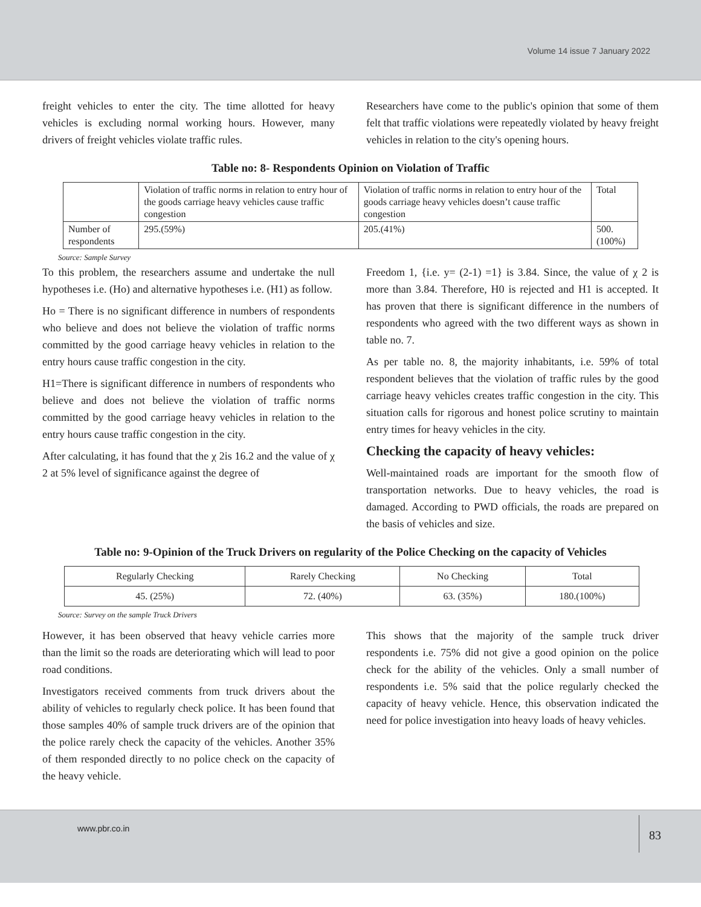Volume 14 issue 7 January 2022
freight vehicles to enter the city. The time allotted for heavy vehicles is excluding normal working hours. However, many drivers of freight vehicles violate traffic rules.
Researchers have come to the public's opinion that some of them felt that traffic violations were repeatedly violated by heavy freight vehicles in relation to the city's opening hours.
Table no: 8- Respondents Opinion on Violation of Traffic
| | Violation of traffic norms in relation to entry hour of the goods carriage heavy vehicles cause traffic congestion | Violation of traffic norms in relation to entry hour of the goods carriage heavy vehicles doesn’t cause traffic congestion | Total |
| --- | --- | --- | --- |
| Number of respondents | 295.(59%) | 205.(41%) | 500.(100%) |
Source: Sample Survey
To this problem, the researchers assume and undertake the null hypotheses i.e. (Ho) and alternative hypotheses i.e. (H1) as follow.
Ho = There is no significant difference in numbers of respondents who believe and does not believe the violation of traffic norms committed by the good carriage heavy vehicles in relation to the entry hours cause traffic congestion in the city.
H1=There is significant difference in numbers of respondents who believe and does not believe the violation of traffic norms committed by the good carriage heavy vehicles in relation to the entry hours cause traffic congestion in the city.
After calculating, it has found that the χ 2is 16.2 and the value of χ 2 at 5% level of significance against the degree of
Freedom 1, {i.e. y= (2-1) =1} is 3.84. Since, the value of χ 2 is more than 3.84. Therefore, H0 is rejected and H1 is accepted. It has proven that there is significant difference in the numbers of respondents who agreed with the two different ways as shown in table no. 7.
As per table no. 8, the majority inhabitants, i.e. 59% of total respondent believes that the violation of traffic rules by the good carriage heavy vehicles creates traffic congestion in the city. This situation calls for rigorous and honest police scrutiny to maintain entry times for heavy vehicles in the city.
Checking the capacity of heavy vehicles:
Well-maintained roads are important for the smooth flow of transportation networks. Due to heavy vehicles, the road is damaged. According to PWD officials, the roads are prepared on the basis of vehicles and size.
Table no: 9-Opinion of the Truck Drivers on regularity of the Police Checking on the capacity of Vehicles
| Regularly Checking | Rarely Checking | No Checking | Total |
| --- | --- | --- | --- |
| 45. (25%) | 72. (40%) | 63. (35%) | 180.(100%) |
Source: Survey on the sample Truck Drivers
However, it has been observed that heavy vehicle carries more than the limit so the roads are deteriorating which will lead to poor road conditions.
Investigators received comments from truck drivers about the ability of vehicles to regularly check police. It has been found that those samples 40% of sample truck drivers are of the opinion that the police rarely check the capacity of the vehicles. Another 35% of them responded directly to no police check on the capacity of the heavy vehicle.
This shows that the majority of the sample truck driver respondents i.e. 75% did not give a good opinion on the police check for the ability of the vehicles. Only a small number of respondents i.e. 5% said that the police regularly checked the capacity of heavy vehicle. Hence, this observation indicated the need for police investigation into heavy loads of heavy vehicles.
www.pbr.co.in
83